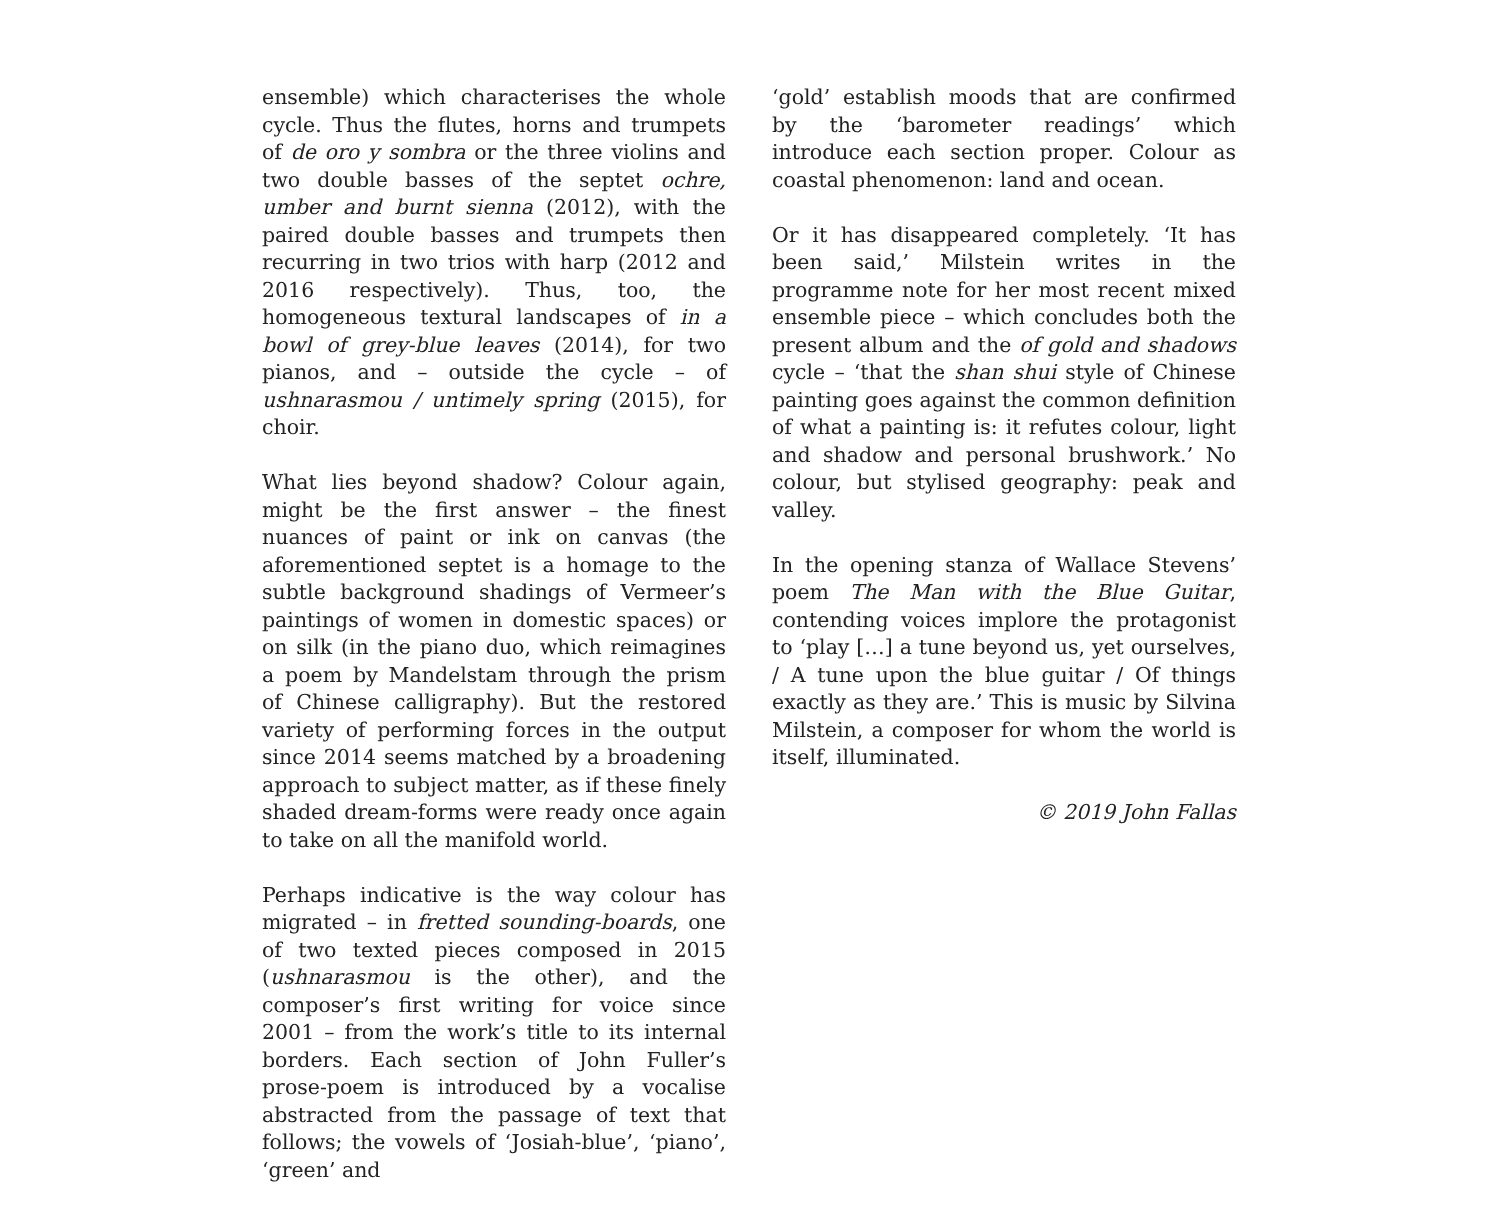ensemble) which characterises the whole cycle. Thus the flutes, horns and trumpets of de oro y sombra or the three violins and two double basses of the septet ochre, umber and burnt sienna (2012), with the paired double basses and trumpets then recurring in two trios with harp (2012 and 2016 respectively). Thus, too, the homogeneous textural landscapes of in a bowl of grey-blue leaves (2014), for two pianos, and – outside the cycle – of ushnarasmou / untimely spring (2015), for choir.
What lies beyond shadow? Colour again, might be the first answer – the finest nuances of paint or ink on canvas (the aforementioned septet is a homage to the subtle background shadings of Vermeer’s paintings of women in domestic spaces) or on silk (in the piano duo, which reimagines a poem by Mandelstam through the prism of Chinese calligraphy). But the restored variety of performing forces in the output since 2014 seems matched by a broadening approach to subject matter, as if these finely shaded dream-forms were ready once again to take on all the manifold world.
Perhaps indicative is the way colour has migrated – in fretted sounding-boards, one of two texted pieces composed in 2015 (ushnarasmou is the other), and the composer’s first writing for voice since 2001 – from the work’s title to its internal borders. Each section of John Fuller’s prose-poem is introduced by a vocalise abstracted from the passage of text that follows; the vowels of ‘Josiah-blue’, ‘piano’, ‘green’ and
‘gold’ establish moods that are confirmed by the ‘barometer readings’ which introduce each section proper. Colour as coastal phenomenon: land and ocean.
Or it has disappeared completely. ‘It has been said,’ Milstein writes in the programme note for her most recent mixed ensemble piece – which concludes both the present album and the of gold and shadows cycle – ‘that the shan shui style of Chinese painting goes against the common definition of what a painting is: it refutes colour, light and shadow and personal brushwork.’ No colour, but stylised geography: peak and valley.
In the opening stanza of Wallace Stevens’ poem The Man with the Blue Guitar, contending voices implore the protagonist to ‘play […] a tune beyond us, yet ourselves, / A tune upon the blue guitar / Of things exactly as they are.’ This is music by Silvina Milstein, a composer for whom the world is itself, illuminated.
© 2019 John Fallas